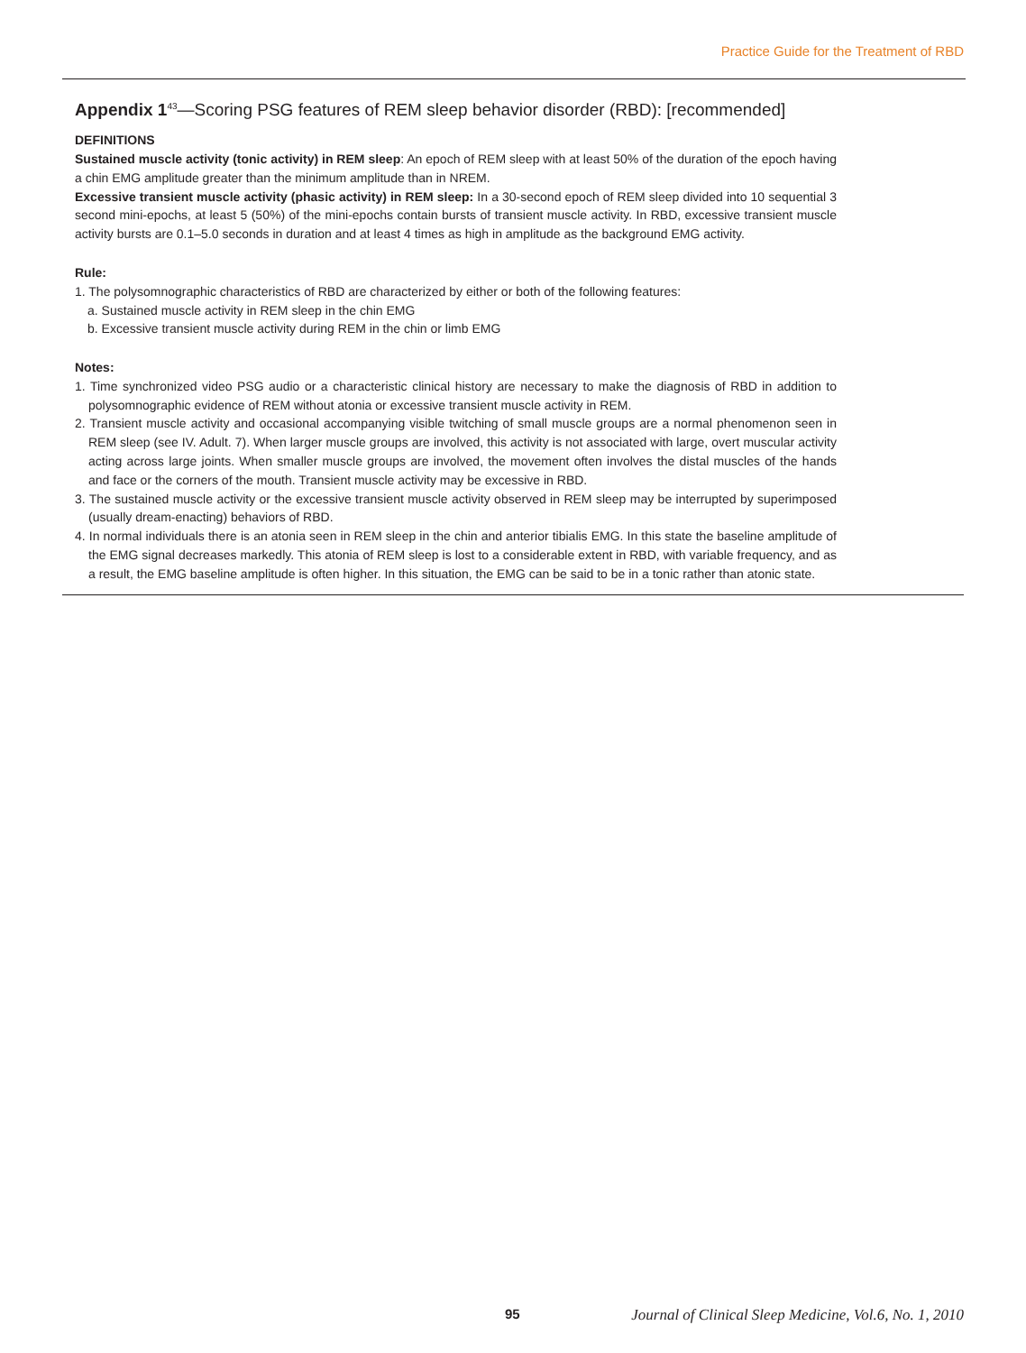Practice Guide for the Treatment of RBD
Appendix 1<sup>43</sup>—Scoring PSG features of REM sleep behavior disorder (RBD): [recommended]
DEFINITIONS
Sustained muscle activity (tonic activity) in REM sleep: An epoch of REM sleep with at least 50% of the duration of the epoch having a chin EMG amplitude greater than the minimum amplitude than in NREM.
Excessive transient muscle activity (phasic activity) in REM sleep: In a 30-second epoch of REM sleep divided into 10 sequential 3 second mini-epochs, at least 5 (50%) of the mini-epochs contain bursts of transient muscle activity. In RBD, excessive transient muscle activity bursts are 0.1–5.0 seconds in duration and at least 4 times as high in amplitude as the background EMG activity.
Rule:
1. The polysomnographic characteristics of RBD are characterized by either or both of the following features:
a. Sustained muscle activity in REM sleep in the chin EMG
b. Excessive transient muscle activity during REM in the chin or limb EMG
Notes:
1. Time synchronized video PSG audio or a characteristic clinical history are necessary to make the diagnosis of RBD in addition to polysomnographic evidence of REM without atonia or excessive transient muscle activity in REM.
2. Transient muscle activity and occasional accompanying visible twitching of small muscle groups are a normal phenomenon seen in REM sleep (see IV. Adult. 7). When larger muscle groups are involved, this activity is not associated with large, overt muscular activity acting across large joints. When smaller muscle groups are involved, the movement often involves the distal muscles of the hands and face or the corners of the mouth. Transient muscle activity may be excessive in RBD.
3. The sustained muscle activity or the excessive transient muscle activity observed in REM sleep may be interrupted by superimposed (usually dream-enacting) behaviors of RBD.
4. In normal individuals there is an atonia seen in REM sleep in the chin and anterior tibialis EMG. In this state the baseline amplitude of the EMG signal decreases markedly. This atonia of REM sleep is lost to a considerable extent in RBD, with variable frequency, and as a result, the EMG baseline amplitude is often higher. In this situation, the EMG can be said to be in a tonic rather than atonic state.
95
Journal of Clinical Sleep Medicine, Vol.6, No. 1, 2010